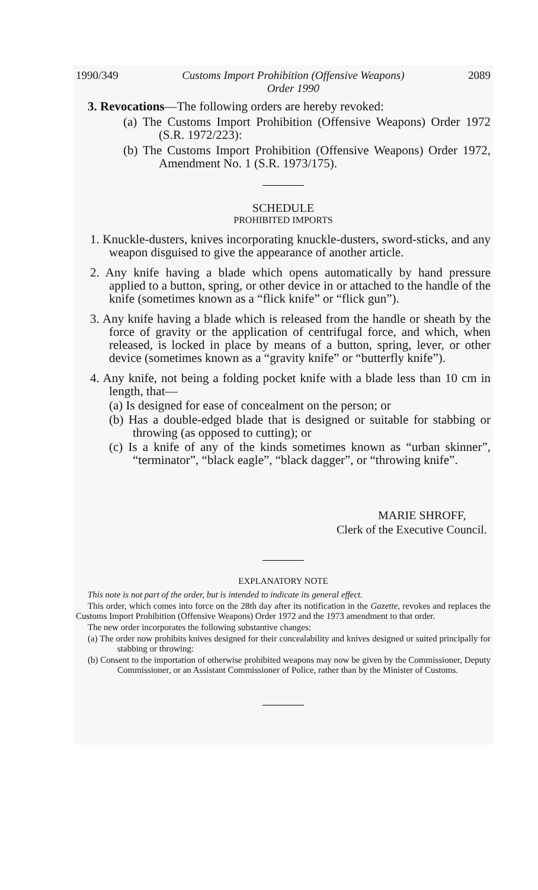1990/349 Customs Import Prohibition (Offensive Weapons)
Order 1990 2089
3. Revocations—The following orders are hereby revoked:
(a) The Customs Import Prohibition (Offensive Weapons) Order 1972 (S.R. 1972/223):
(b) The Customs Import Prohibition (Offensive Weapons) Order 1972, Amendment No. 1 (S.R. 1973/175).
SCHEDULE
PROHIBITED IMPORTS
1. Knuckle-dusters, knives incorporating knuckle-dusters, sword-sticks, and any weapon disguised to give the appearance of another article.
2. Any knife having a blade which opens automatically by hand pressure applied to a button, spring, or other device in or attached to the handle of the knife (sometimes known as a “flick knife” or “flick gun”).
3. Any knife having a blade which is released from the handle or sheath by the force of gravity or the application of centrifugal force, and which, when released, is locked in place by means of a button, spring, lever, or other device (sometimes known as a “gravity knife” or “butterfly knife”).
4. Any knife, not being a folding pocket knife with a blade less than 10 cm in length, that—
(a) Is designed for ease of concealment on the person; or
(b) Has a double-edged blade that is designed or suitable for stabbing or throwing (as opposed to cutting); or
(c) Is a knife of any of the kinds sometimes known as “urban skinner”, “terminator”, “black eagle”, “black dagger”, or “throwing knife”.
MARIE SHROFF,
Clerk of the Executive Council.
EXPLANATORY NOTE
This note is not part of the order, but is intended to indicate its general effect.
This order, which comes into force on the 28th day after its notification in the Gazette, revokes and replaces the Customs Import Prohibition (Offensive Weapons) Order 1972 and the 1973 amendment to that order.
The new order incorporates the following substantive changes:
(a) The order now prohibits knives designed for their concealability and knives designed or suited principally for stabbing or throwing:
(b) Consent to the importation of otherwise prohibited weapons may now be given by the Commissioner, Deputy Commissioner, or an Assistant Commissioner of Police, rather than by the Minister of Customs.